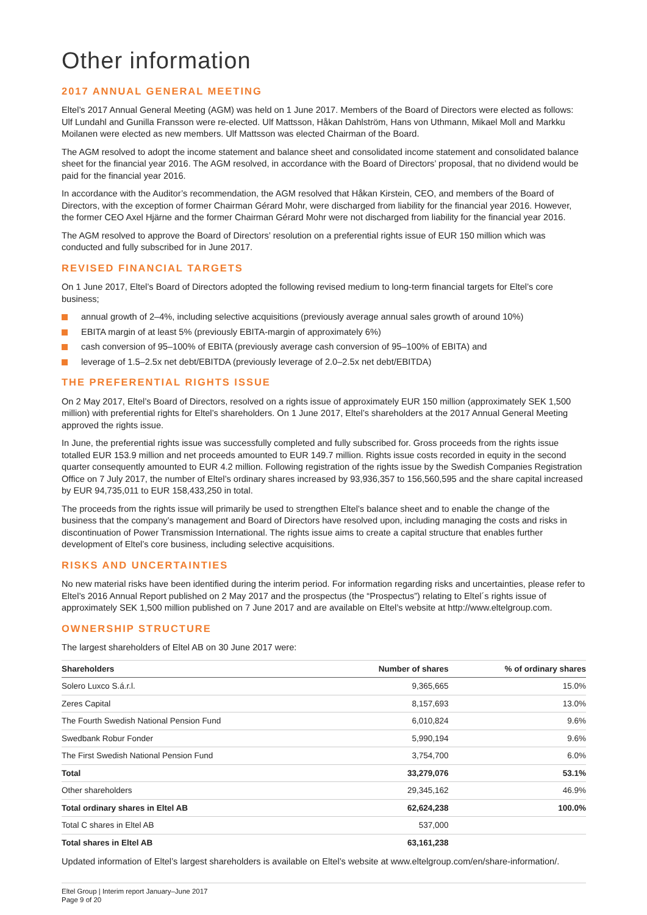Other information
2017 ANNUAL GENERAL MEETING
Eltel’s 2017 Annual General Meeting (AGM) was held on 1 June 2017. Members of the Board of Directors were elected as follows: Ulf Lundahl and Gunilla Fransson were re-elected. Ulf Mattsson, Håkan Dahlström, Hans von Uthmann, Mikael Moll and Markku Moilanen were elected as new members. Ulf Mattsson was elected Chairman of the Board.
The AGM resolved to adopt the income statement and balance sheet and consolidated income statement and consolidated balance sheet for the financial year 2016. The AGM resolved, in accordance with the Board of Directors’ proposal, that no dividend would be paid for the financial year 2016.
In accordance with the Auditor’s recommendation, the AGM resolved that Håkan Kirstein, CEO, and members of the Board of Directors, with the exception of former Chairman Gérard Mohr, were discharged from liability for the financial year 2016. However, the former CEO Axel Hjärne and the former Chairman Gérard Mohr were not discharged from liability for the financial year 2016.
The AGM resolved to approve the Board of Directors’ resolution on a preferential rights issue of EUR 150 million which was conducted and fully subscribed for in June 2017.
REVISED FINANCIAL TARGETS
On 1 June 2017, Eltel’s Board of Directors adopted the following revised medium to long-term financial targets for Eltel’s core business;
annual growth of 2–4%, including selective acquisitions (previously average annual sales growth of around 10%)
EBITA margin of at least 5% (previously EBITA-margin of approximately 6%)
cash conversion of 95–100% of EBITA (previously average cash conversion of 95–100% of EBITA) and
leverage of 1.5–2.5x net debt/EBITDA (previously leverage of 2.0–2.5x net debt/EBITDA)
THE PREFERENTIAL RIGHTS ISSUE
On 2 May 2017, Eltel’s Board of Directors, resolved on a rights issue of approximately EUR 150 million (approximately SEK 1,500 million) with preferential rights for Eltel’s shareholders. On 1 June 2017, Eltel’s shareholders at the 2017 Annual General Meeting approved the rights issue.
In June, the preferential rights issue was successfully completed and fully subscribed for. Gross proceeds from the rights issue totalled EUR 153.9 million and net proceeds amounted to EUR 149.7 million. Rights issue costs recorded in equity in the second quarter consequently amounted to EUR 4.2 million. Following registration of the rights issue by the Swedish Companies Registration Office on 7 July 2017, the number of Eltel’s ordinary shares increased by 93,936,357 to 156,560,595 and the share capital increased by EUR 94,735,011 to EUR 158,433,250 in total.
The proceeds from the rights issue will primarily be used to strengthen Eltel’s balance sheet and to enable the change of the business that the company’s management and Board of Directors have resolved upon, including managing the costs and risks in discontinuation of Power Transmission International. The rights issue aims to create a capital structure that enables further development of Eltel’s core business, including selective acquisitions.
RISKS AND UNCERTAINTIES
No new material risks have been identified during the interim period. For information regarding risks and uncertainties, please refer to Eltel’s 2016 Annual Report published on 2 May 2017 and the prospectus (the “Prospectus”) relating to Eltel´s rights issue of approximately SEK 1,500 million published on 7 June 2017 and are available on Eltel’s website at http://www.eltelgroup.com.
OWNERSHIP STRUCTURE
The largest shareholders of Eltel AB on 30 June 2017 were:
| Shareholders | Number of shares | % of ordinary shares |
| --- | --- | --- |
| Solero Luxco S.á.r.l. | 9,365,665 | 15.0% |
| Zeres Capital | 8,157,693 | 13.0% |
| The Fourth Swedish National Pension Fund | 6,010,824 | 9.6% |
| Swedbank Robur Fonder | 5,990,194 | 9.6% |
| The First Swedish National Pension Fund | 3,754,700 | 6.0% |
| Total | 33,279,076 | 53.1% |
| Other shareholders | 29,345,162 | 46.9% |
| Total ordinary shares in Eltel AB | 62,624,238 | 100.0% |
| Total C shares in Eltel AB | 537,000 | |
| Total shares in Eltel AB | 63,161,238 | |
Updated information of Eltel’s largest shareholders is available on Eltel’s website at www.eltelgroup.com/en/share-information/.
Eltel Group | Interim report January–June 2017
Page 9 of 20